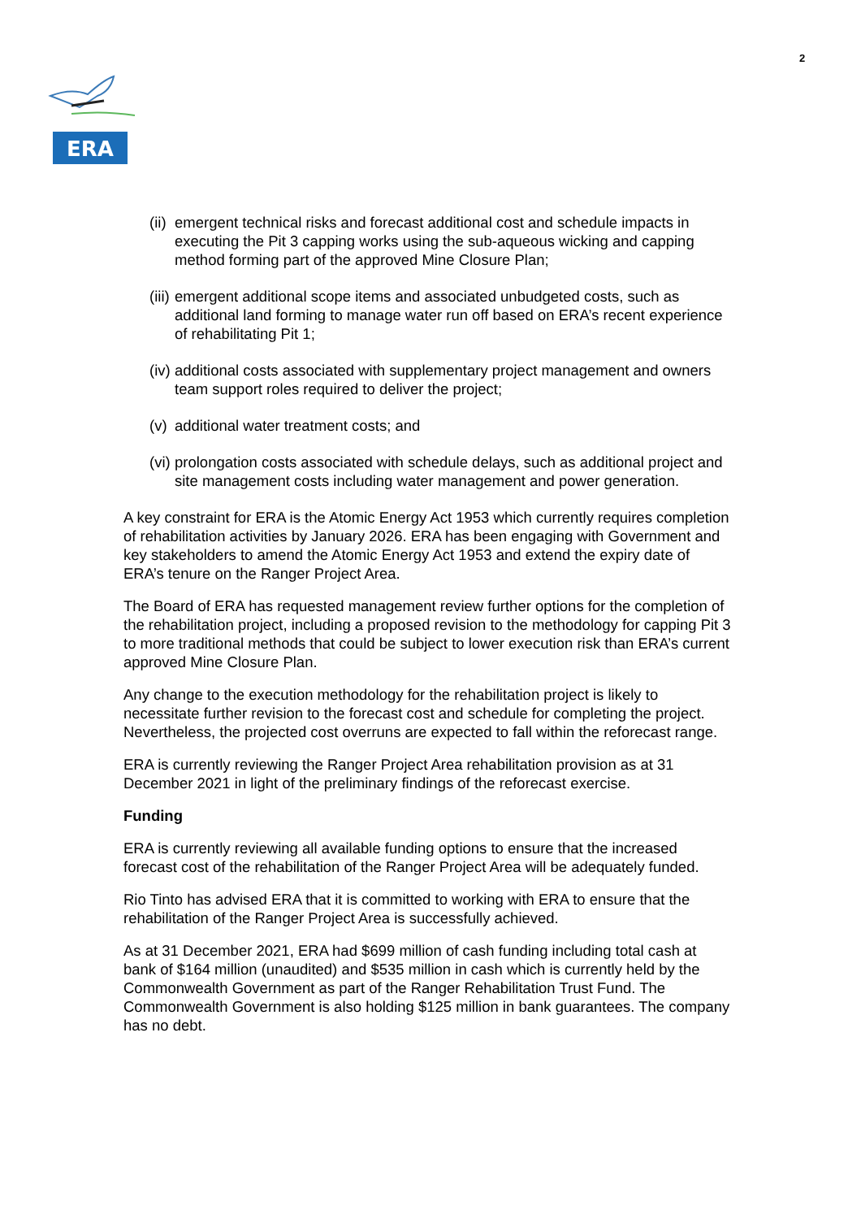2
ERA
(ii) emergent technical risks and forecast additional cost and schedule impacts in executing the Pit 3 capping works using the sub-aqueous wicking and capping method forming part of the approved Mine Closure Plan;
(iii) emergent additional scope items and associated unbudgeted costs, such as additional land forming to manage water run off based on ERA’s recent experience of rehabilitating Pit 1;
(iv) additional costs associated with supplementary project management and owners team support roles required to deliver the project;
(v) additional water treatment costs; and
(vi) prolongation costs associated with schedule delays, such as additional project and site management costs including water management and power generation.
A key constraint for ERA is the Atomic Energy Act 1953 which currently requires completion of rehabilitation activities by January 2026. ERA has been engaging with Government and key stakeholders to amend the Atomic Energy Act 1953 and extend the expiry date of ERA’s tenure on the Ranger Project Area.
The Board of ERA has requested management review further options for the completion of the rehabilitation project, including a proposed revision to the methodology for capping Pit 3 to more traditional methods that could be subject to lower execution risk than ERA’s current approved Mine Closure Plan.
Any change to the execution methodology for the rehabilitation project is likely to necessitate further revision to the forecast cost and schedule for completing the project. Nevertheless, the projected cost overruns are expected to fall within the reforecast range.
ERA is currently reviewing the Ranger Project Area rehabilitation provision as at 31 December 2021 in light of the preliminary findings of the reforecast exercise.
Funding
ERA is currently reviewing all available funding options to ensure that the increased forecast cost of the rehabilitation of the Ranger Project Area will be adequately funded.
Rio Tinto has advised ERA that it is committed to working with ERA to ensure that the rehabilitation of the Ranger Project Area is successfully achieved.
As at 31 December 2021, ERA had $699 million of cash funding including total cash at bank of $164 million (unaudited) and $535 million in cash which is currently held by the Commonwealth Government as part of the Ranger Rehabilitation Trust Fund. The Commonwealth Government is also holding $125 million in bank guarantees. The company has no debt.